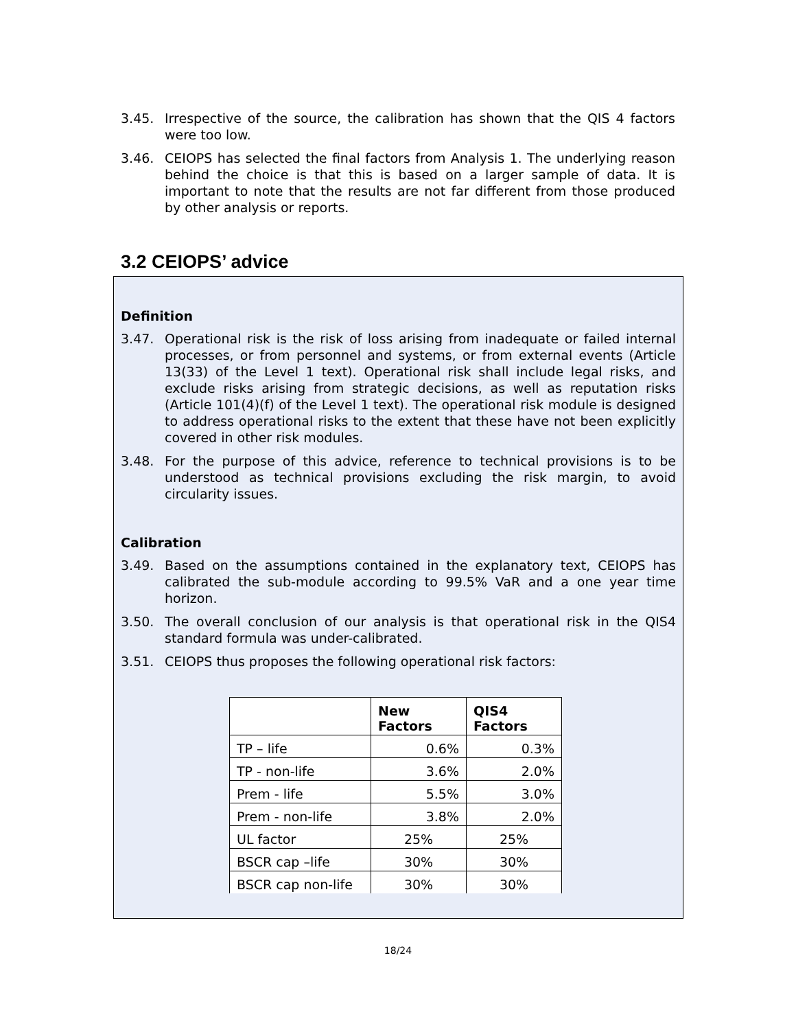3.45. Irrespective of the source, the calibration has shown that the QIS 4 factors were too low.
3.46. CEIOPS has selected the final factors from Analysis 1. The underlying reason behind the choice is that this is based on a larger sample of data. It is important to note that the results are not far different from those produced by other analysis or reports.
3.2 CEIOPS’ advice
Definition
3.47. Operational risk is the risk of loss arising from inadequate or failed internal processes, or from personnel and systems, or from external events (Article 13(33) of the Level 1 text). Operational risk shall include legal risks, and exclude risks arising from strategic decisions, as well as reputation risks (Article 101(4)(f) of the Level 1 text). The operational risk module is designed to address operational risks to the extent that these have not been explicitly covered in other risk modules.
3.48. For the purpose of this advice, reference to technical provisions is to be understood as technical provisions excluding the risk margin, to avoid circularity issues.
Calibration
3.49. Based on the assumptions contained in the explanatory text, CEIOPS has calibrated the sub-module according to 99.5% VaR and a one year time horizon.
3.50. The overall conclusion of our analysis is that operational risk in the QIS4 standard formula was under-calibrated.
3.51. CEIOPS thus proposes the following operational risk factors:
| | New Factors | QIS4 Factors |
| --- | --- | --- |
| TP – life | 0.6% | 0.3% |
| TP - non-life | 3.6% | 2.0% |
| Prem - life | 5.5% | 3.0% |
| Prem - non-life | 3.8% | 2.0% |
| UL factor | 25% | 25% |
| BSCR cap –life | 30% | 30% |
| BSCR cap non-life | 30% | 30% |
18/24